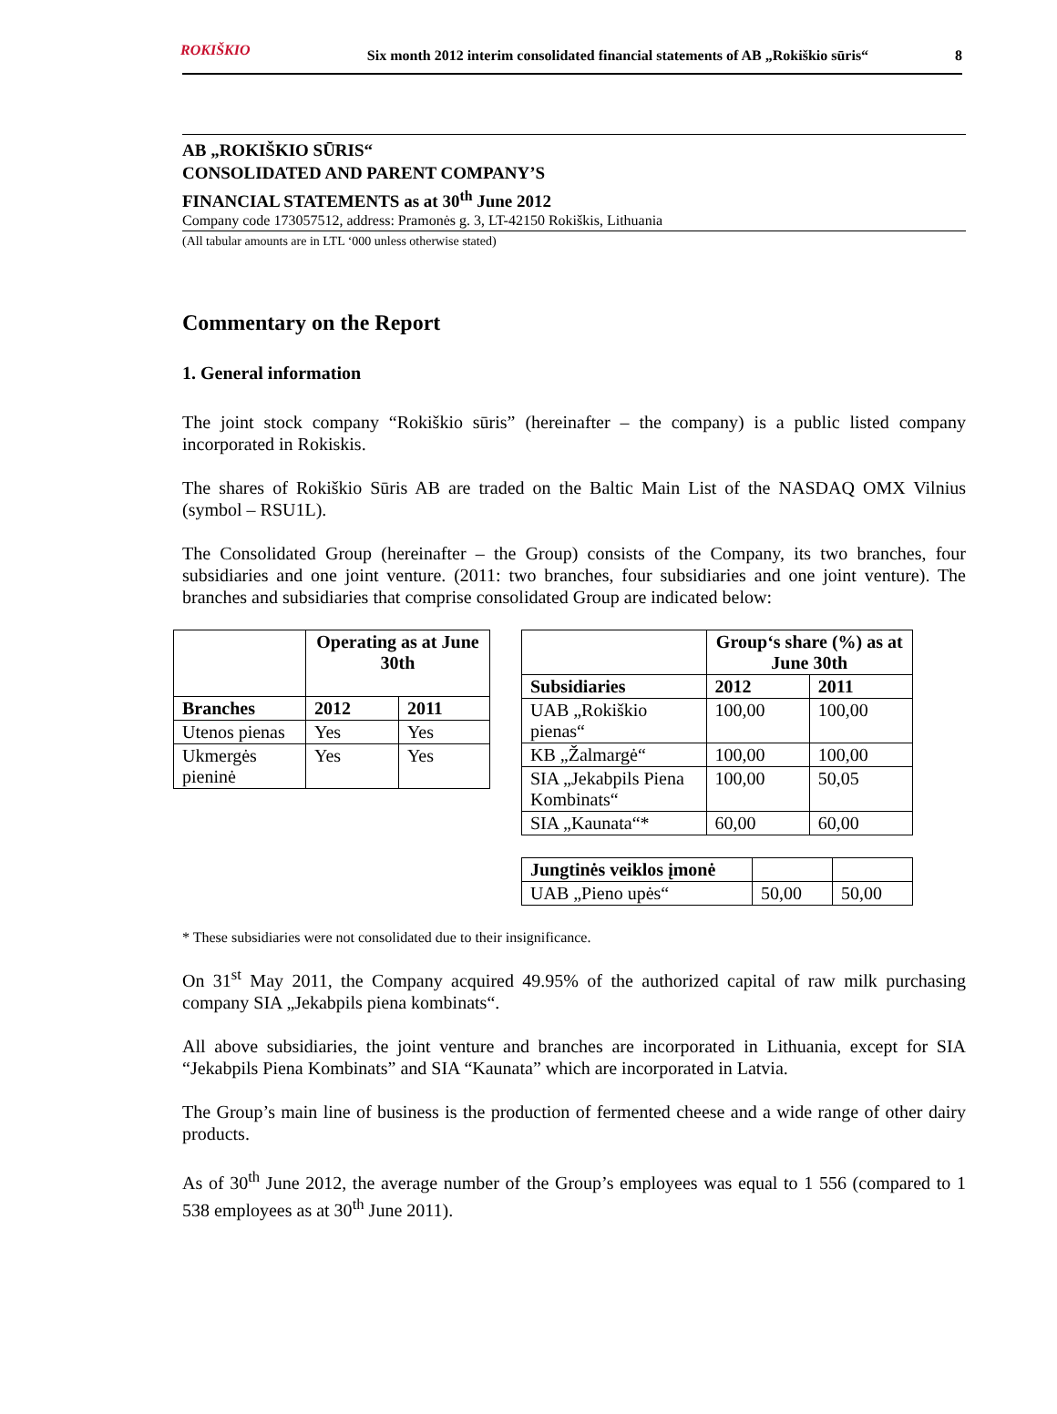ROKIŠKIO Six month 2012 interim consolidated financial statements of AB „Rokiškio sūris“8
AB „ROKIŠKIO SŪRIS“CONSOLIDATED AND PARENT COMPANY’S
FINANCIAL STATEMENTS as at 30<sup>th</sup> June 2012
Company code 173057512, address: Pramonės g. 3, LT-42150 Rokiškis, Lithuania
(All tabular amounts are in LTL ‘000 unless otherwise stated)
Commentary on the Report
1. General information
The joint stock company “Rokiškio sūris” (hereinafter – the company) is a public listed company incorporated in Rokiskis.
The shares of Rokiškio Sūris AB are traded on the Baltic Main List of the NASDAQ OMX Vilnius (symbol – RSU1L).
The Consolidated Group (hereinafter – the Group) consists of the Company, its two branches, four subsidiaries and one joint venture. (2011: two branches, four subsidiaries and one joint venture). The branches and subsidiaries that comprise consolidated Group are indicated below:
| | Operating as at June 30th | |
| --- | --- | --- |
| Branches | 2012 | 2011 |
| Utenos pienas | Yes | Yes |
| Ukmergės pieninė | Yes | Yes |
| | Group‘s share (%) as at June 30th | |
| --- | --- | --- |
| Subsidiaries | 2012 | 2011 |
| UAB „Rokiškio pienas“ | 100,00 | 100,00 |
| KB „Žalmargė“ | 100,00 | 100,00 |
| SIA „Jekabpils Piena Kombinats“ | 100,00 | 50,05 |
| SIA „Kaunata“* | 60,00 | 60,00 |
| Jungtinės veiklos įmonė | | |
| UAB „Pieno upės“ | 50,00 | 50,00 |
* These subsidiaries were not consolidated due to their insignificance.
On 31<sup>st</sup> May 2011, the Company acquired 49.95% of the authorized capital of raw milk purchasing company SIA „Jekabpils piena kombinats“.
All above subsidiaries, the joint venture and branches are incorporated in Lithuania, except for SIA “Jekabpils Piena Kombinats” and SIA “Kaunata” which are incorporated in Latvia.
The Group’s main line of business is the production of fermented cheese and a wide range of other dairy products.
As of 30<sup>th</sup> June 2012, the average number of the Group’s employees was equal to 1 556 (compared to 1 538 employees as at 30<sup>th</sup> June 2011).